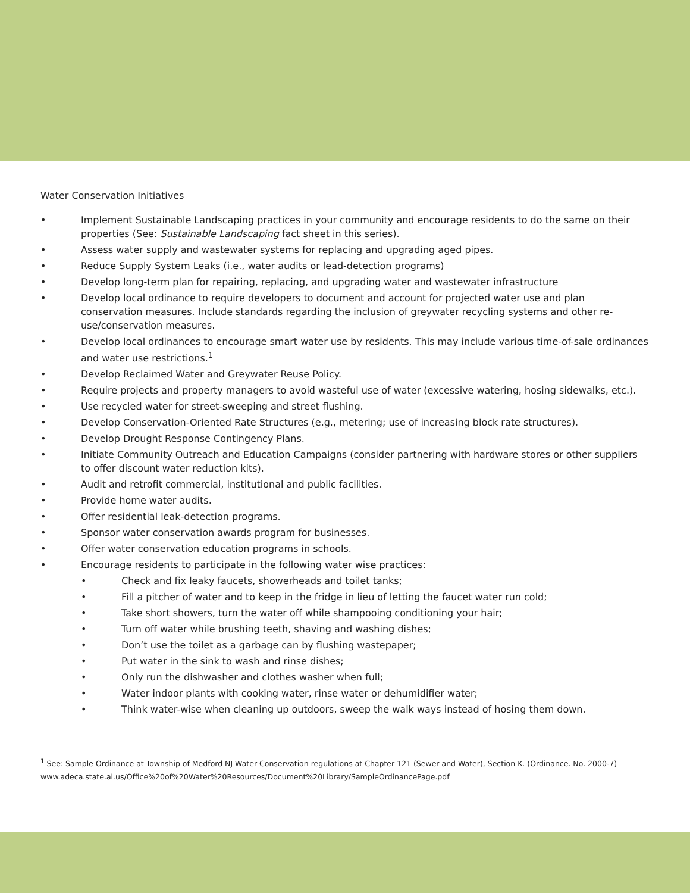Water Conservation Initiatives
• Implement Sustainable Landscaping practices in your community and encourage residents to do the same on their properties (See: Sustainable Landscaping fact sheet in this series).
• Assess water supply and wastewater systems for replacing and upgrading aged pipes.
• Reduce Supply System Leaks (i.e., water audits or lead-detection programs)
• Develop long-term plan for repairing, replacing, and upgrading water and wastewater infrastructure
• Develop local ordinance to require developers to document and account for projected water use and plan conservation measures. Include standards regarding the inclusion of greywater recycling systems and other re-use/conservation measures.
• Develop local ordinances to encourage smart water use by residents. This may include various time-of-sale ordinances and water use restrictions.<sup>1</sup>
• Develop Reclaimed Water and Greywater Reuse Policy.
• Require projects and property managers to avoid wasteful use of water (excessive watering, hosing sidewalks, etc.).
• Use recycled water for street-sweeping and street flushing.
• Develop Conservation-Oriented Rate Structures (e.g., metering; use of increasing block rate structures).
• Develop Drought Response Contingency Plans.
• Initiate Community Outreach and Education Campaigns (consider partnering with hardware stores or other suppliers to offer discount water reduction kits).
• Audit and retrofit commercial, institutional and public facilities.
• Provide home water audits.
• Offer residential leak-detection programs.
• Sponsor water conservation awards program for businesses.
• Offer water conservation education programs in schools.
• Encourage residents to participate in the following water wise practices:
• Check and fix leaky faucets, showerheads and toilet tanks;
• Fill a pitcher of water and to keep in the fridge in lieu of letting the faucet water run cold;
• Take short showers, turn the water off while shampooing conditioning your hair;
• Turn off water while brushing teeth, shaving and washing dishes;
• Don’t use the toilet as a garbage can by flushing wastepaper;
• Put water in the sink to wash and rinse dishes;
• Only run the dishwasher and clothes washer when full;
• Water indoor plants with cooking water, rinse water or dehumidifier water;
• Think water-wise when cleaning up outdoors, sweep the walk ways instead of hosing them down.
<sup>1</sup> See: Sample Ordinance at Township of Medford NJ Water Conservation regulations at Chapter 121 (Sewer and Water), Section K. (Ordinance. No. 2000-7)
www.adeca.state.al.us/Office%20of%20Water%20Resources/Document%20Library/SampleOrdinancePage.pdf